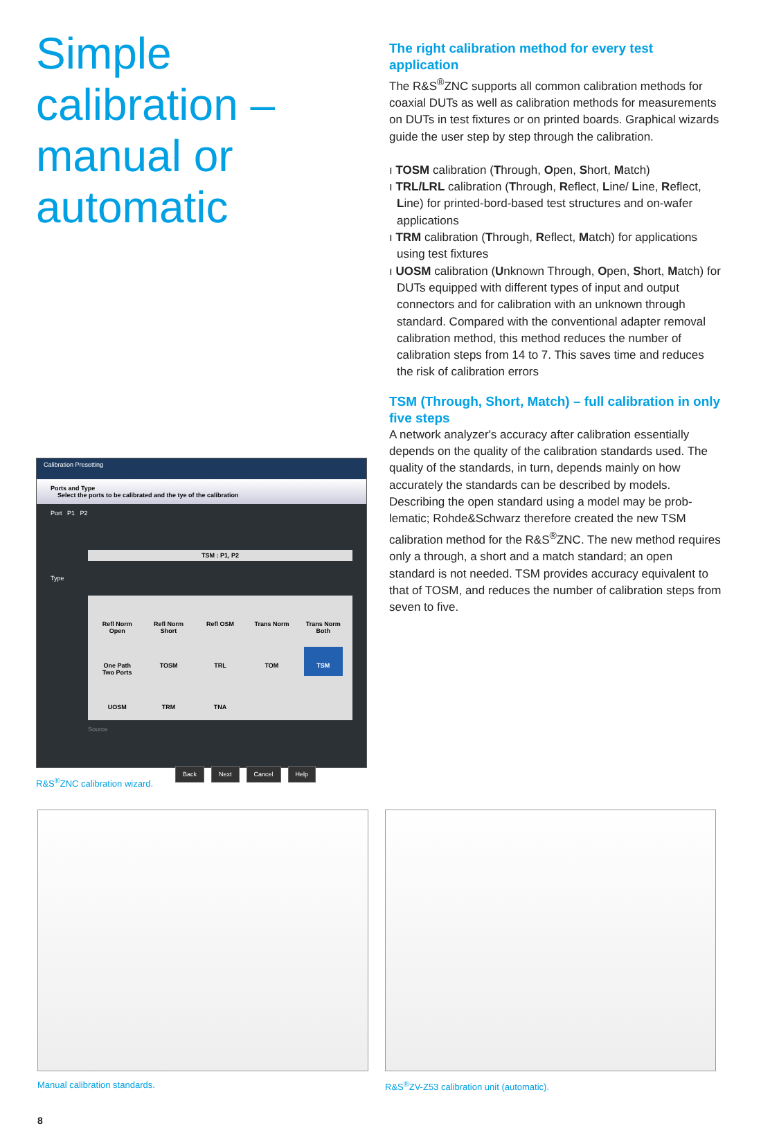Simple calibration – manual or automatic
Calibration Presetting
Ports and Type
Select the ports to be calibrated and the tye of the calibration
Port P1 P2
TSM : P1, P2
Type
Refl Norm Open
Refl Norm Short
Refl OSM
Trans Norm
Trans Norm Both
One Path Two Ports
TOSM
TRL
TOM
TSM
UOSM
TRM
TNA
Source
Back Next Cancel Help
R&S<sup>®</sup>ZNC calibration wizard.
The right calibration method for every test application
The R&S<sup>®</sup>ZNC supports all common calibration methods for coaxial DUTs as well as calibration methods for mea­surements on DUTs in test fixtures or on printed boards. Graphical wizards guide the user step by step through the calibration.
ı TOSM calibration (Through, Open, Short, Match)
ı TRL/LRL calibration (Through, Reflect, Line/ Line, Reflect, Line) for printed-bord-based test structures and on-wafer applications
ı TRM calibration (Through, Reflect, Match) for applications using test fixtures
ı UOSM calibration (Unknown Through, Open, Short, Match) for DUTs equipped with different types of input and output connectors and for calibration with an unknown through standard. Compared with the conventional adapter removal calibration method, this method reduces the number of calibration steps from 14 to 7. This saves time and reduces the risk of calibration errors
TSM (Through, Short, Match) – full calibration in only five steps
A network analyzer's accuracy after calibration essentially depends on the quality of the calibration standards used. The quality of the standards, in turn, depends mainly on how accurately the standards can be described by models. Describing the open standard using a model may be prob­lematic; Rohde&Schwarz therefore created the new TSM calibration method for the R&S<sup>®</sup>ZNC. The new method requires only a through, a short and a match standard; an open standard is not needed. TSM provides accuracy equivalent to that of TOSM, and reduces the number of calibration steps from seven to five.
Manual calibration standards. R&S<sup>®</sup>ZV-Z53 calibration unit (automatic).
8